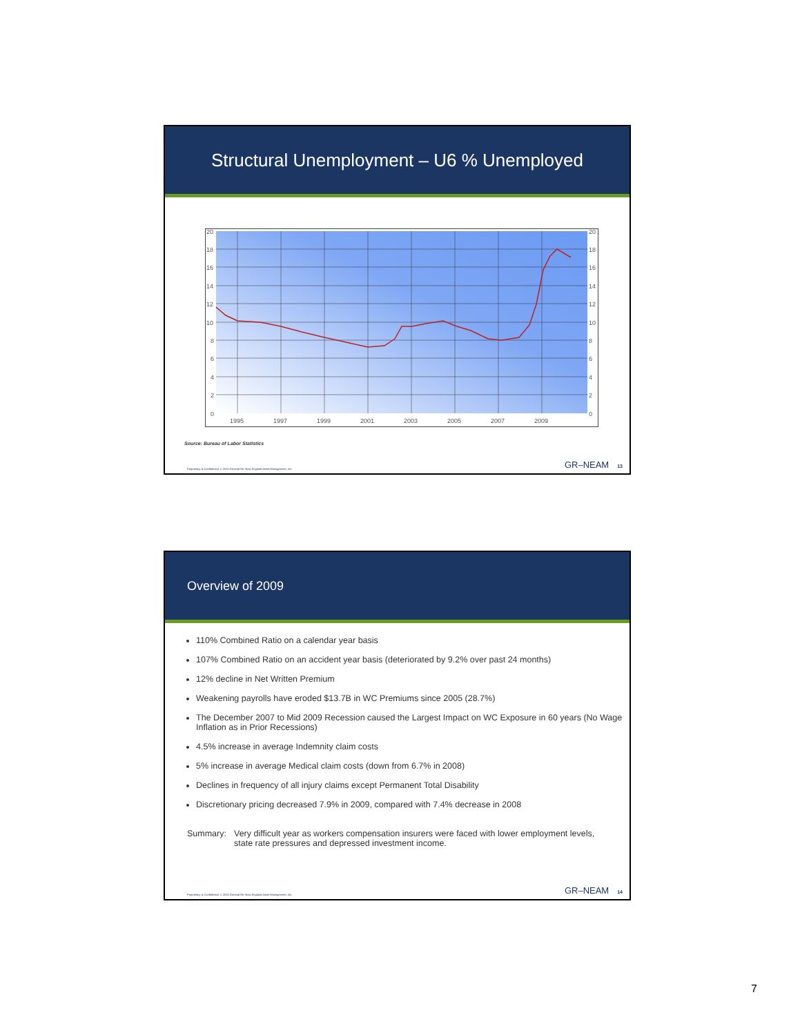Structural Unemployment – U6 % Unemployed
20
18
16
14
12
10
8
6
4
2
0
20
18
16
14
12
10
8
6
4
2
0
1995
1997
1999
2001
2003
2005
2007
2009
Source: Bureau of Labor Statistics
Proprietary & Confidential. © 2010 General Re–New England Asset Management, Inc. GR–NEAM 13
Overview of 2009
110% Combined Ratio on a calendar year basis
107% Combined Ratio on an accident year basis (deteriorated by 9.2% over past 24 months)
12% decline in Net Written Premium
Weakening payrolls have eroded $13.7B in WC Premiums since 2005 (28.7%)
The December 2007 to Mid 2009 Recession caused the Largest Impact on WC Exposure in 60 years (No Wage Inflation as in Prior Recessions)
4.5% increase in average Indemnity claim costs
5% increase in average Medical claim costs (down from 6.7% in 2008)
Declines in frequency of all injury claims except Permanent Total Disability
Discretionary pricing decreased 7.9% in 2009, compared with 7.4% decrease in 2008
Summary: Very difficult year as workers compensation insurers were faced with lower employment levels, state rate pressures and depressed investment income.
Proprietary & Confidential. © 2010 General Re–New England Asset Management, Inc. GR–NEAM 14
7